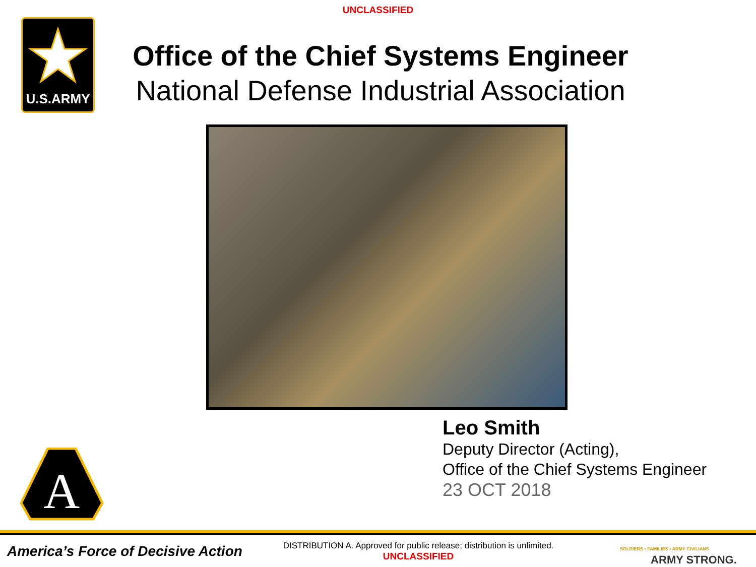UNCLASSIFIED
U.S.ARMY
Office of the Chief Systems Engineer
National Defense Industrial Association
Leo Smith
Deputy Director (Acting),
Office of the Chief Systems Engineer
23 OCT 2018
A
America’s Force of Decisive Action
DISTRIBUTION A. Approved for public release; distribution is unlimited.
UNCLASSIFIED
SOLDIERS • FAMILIES • ARMY CIVILIANS
ARMY STRONG.